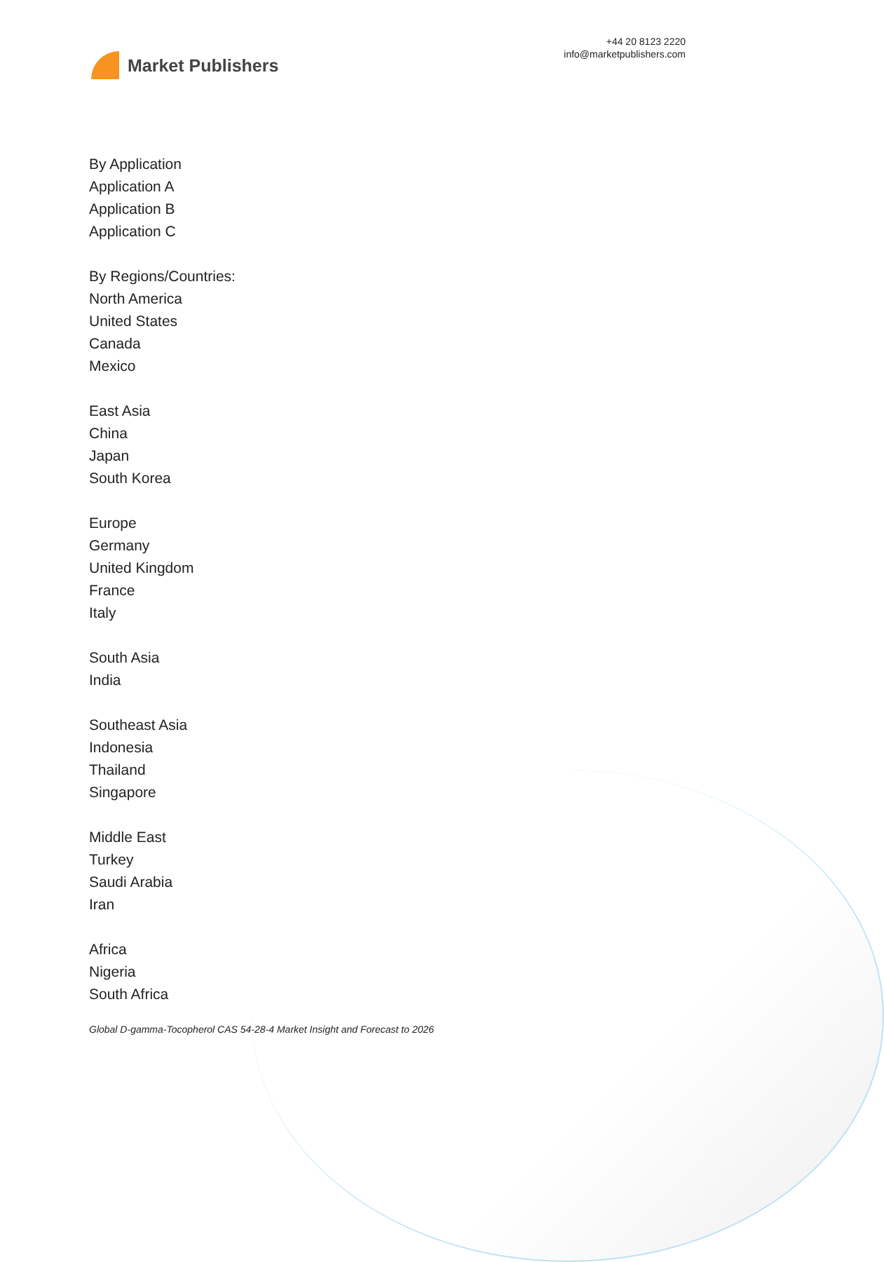Market Publishers
+44 20 8123 2220
info@marketpublishers.com
By Application
Application A
Application B
Application C
By Regions/Countries:
North America
United States
Canada
Mexico
East Asia
China
Japan
South Korea
Europe
Germany
United Kingdom
France
Italy
South Asia
India
Southeast Asia
Indonesia
Thailand
Singapore
Middle East
Turkey
Saudi Arabia
Iran
Africa
Nigeria
South Africa
Global D-gamma-Tocopherol CAS 54-28-4 Market Insight and Forecast to 2026